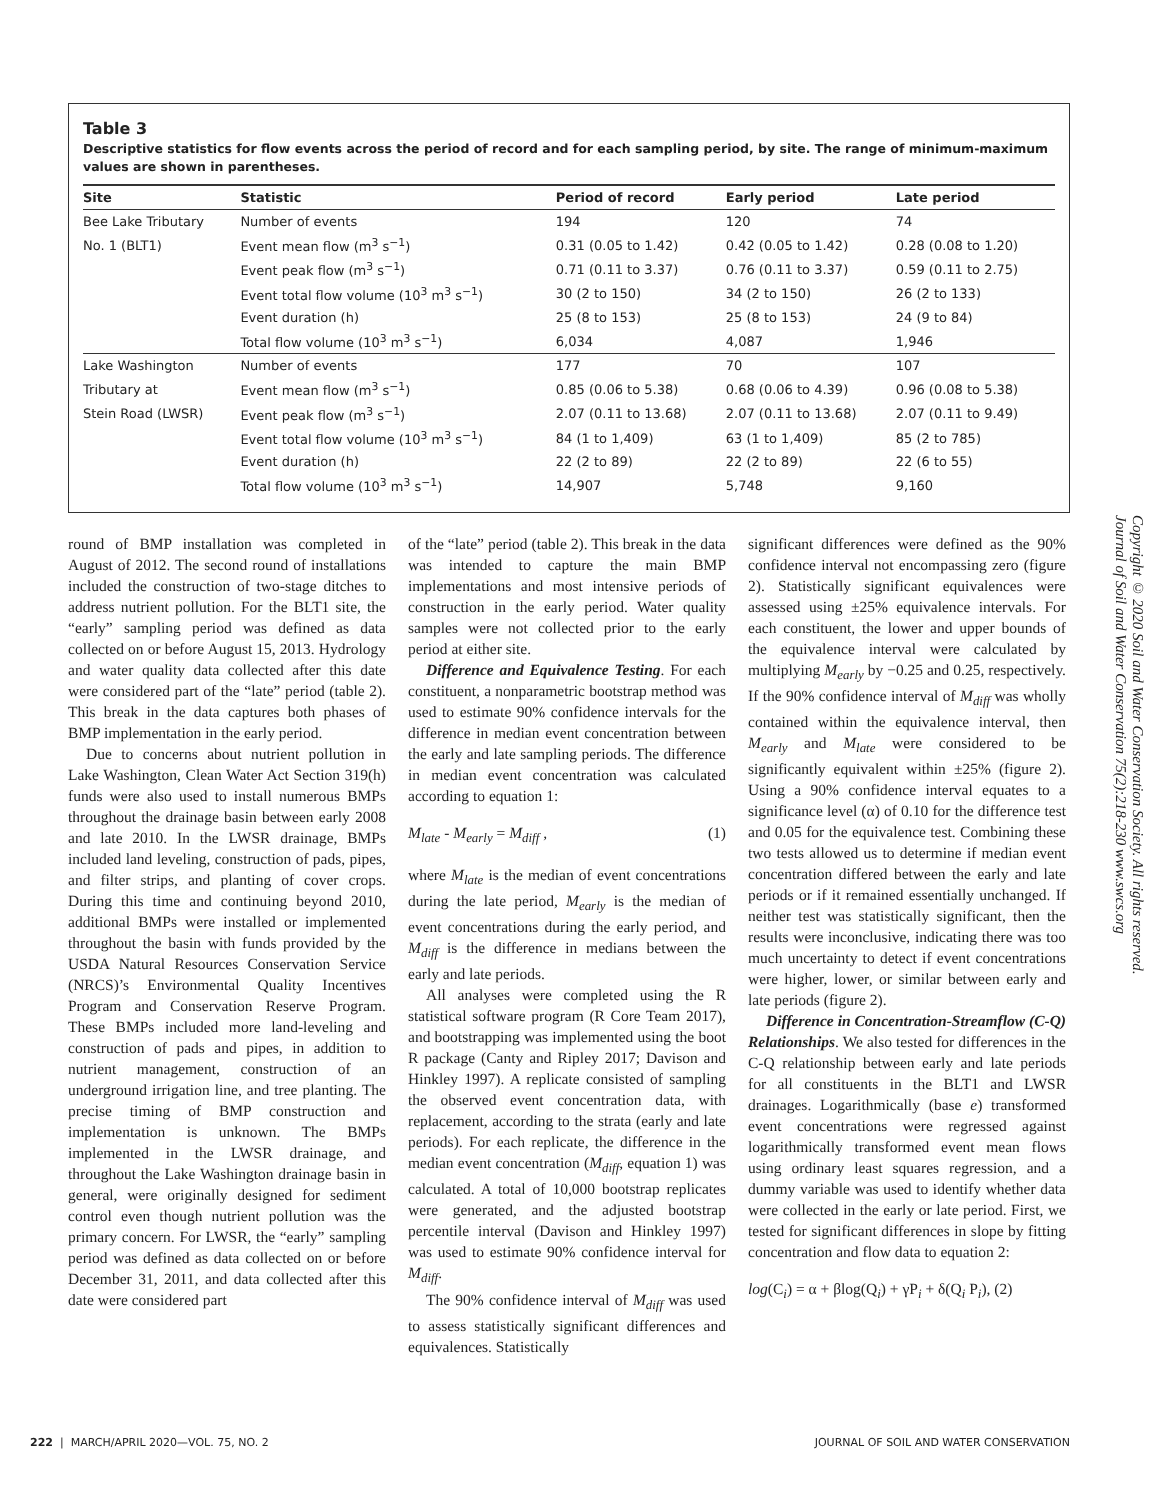Table 3
Descriptive statistics for flow events across the period of record and for each sampling period, by site. The range of minimum-maximum values are shown in parentheses.
| Site | Statistic | Period of record | Early period | Late period |
| --- | --- | --- | --- | --- |
| Bee Lake Tributary | Number of events | 194 | 120 | 74 |
| No. 1 (BLT1) | Event mean flow (m<sup>3</sup> s<sup>−1</sup>) | 0.31 (0.05 to 1.42) | 0.42 (0.05 to 1.42) | 0.28 (0.08 to 1.20) |
| | Event peak flow (m<sup>3</sup> s<sup>−1</sup>) | 0.71 (0.11 to 3.37) | 0.76 (0.11 to 3.37) | 0.59 (0.11 to 2.75) |
| | Event total flow volume (10<sup>3</sup> m<sup>3</sup> s<sup>−1</sup>) | 30 (2 to 150) | 34 (2 to 150) | 26 (2 to 133) |
| | Event duration (h) | 25 (8 to 153) | 25 (8 to 153) | 24 (9 to 84) |
| | Total flow volume (10<sup>3</sup> m<sup>3</sup> s<sup>−1</sup>) | 6,034 | 4,087 | 1,946 |
| Lake Washington | Number of events | 177 | 70 | 107 |
| Tributary at | Event mean flow (m<sup>3</sup> s<sup>−1</sup>) | 0.85 (0.06 to 5.38) | 0.68 (0.06 to 4.39) | 0.96 (0.08 to 5.38) |
| Stein Road (LWSR) | Event peak flow (m<sup>3</sup> s<sup>−1</sup>) | 2.07 (0.11 to 13.68) | 2.07 (0.11 to 13.68) | 2.07 (0.11 to 9.49) |
| | Event total flow volume (10<sup>3</sup> m<sup>3</sup> s<sup>−1</sup>) | 84 (1 to 1,409) | 63 (1 to 1,409) | 85 (2 to 785) |
| | Event duration (h) | 22 (2 to 89) | 22 (2 to 89) | 22 (6 to 55) |
| | Total flow volume (10<sup>3</sup> m<sup>3</sup> s<sup>−1</sup>) | 14,907 | 5,748 | 9,160 |
round of BMP installation was completed in August of 2012. The second round of installations included the construction of two-stage ditches to address nutrient pollution. For the BLT1 site, the “early” sampling period was defined as data collected on or before August 15, 2013. Hydrology and water quality data collected after this date were considered part of the “late” period (table 2). This break in the data captures both phases of BMP implementation in the early period.
Due to concerns about nutrient pollution in Lake Washington, Clean Water Act Section 319(h) funds were also used to install numerous BMPs throughout the drainage basin between early 2008 and late 2010. In the LWSR drainage, BMPs included land leveling, construction of pads, pipes, and filter strips, and planting of cover crops. During this time and continuing beyond 2010, additional BMPs were installed or implemented throughout the basin with funds provided by the USDA Natural Resources Conservation Service (NRCS)’s Environmental Quality Incentives Program and Conservation Reserve Program. These BMPs included more land-leveling and construction of pads and pipes, in addition to nutrient management, construction of an underground irrigation line, and tree planting. The precise timing of BMP construction and implementation is unknown. The BMPs implemented in the LWSR drainage, and throughout the Lake Washington drainage basin in general, were originally designed for sediment control even though nutrient pollution was the primary concern. For LWSR, the “early” sampling period was defined as data collected on or before December 31, 2011, and data collected after this date were considered part
of the “late” period (table 2). This break in the data was intended to capture the main BMP implementations and most intensive periods of construction in the early period. Water quality samples were not collected prior to the early period at either site.
Difference and Equivalence Testing. For each constituent, a nonparametric bootstrap method was used to estimate 90% confidence intervals for the difference in median event concentration between the early and late sampling periods. The difference in median event concentration was calculated according to equation 1:
M<sub>late</sub> - M<sub>early</sub> = M<sub>diff</sub> , (1)
where M<sub>late</sub> is the median of event concentrations during the late period, M<sub>early</sub> is the median of event concentrations during the early period, and M<sub>diff</sub> is the difference in medians between the early and late periods.
All analyses were completed using the R statistical software program (R Core Team 2017), and bootstrapping was implemented using the boot R package (Canty and Ripley 2017; Davison and Hinkley 1997). A replicate consisted of sampling the observed event concentration data, with replacement, according to the strata (early and late periods). For each replicate, the difference in the median event concentration (M<sub>diff</sub>, equation 1) was calculated. A total of 10,000 bootstrap replicates were generated, and the adjusted bootstrap percentile interval (Davison and Hinkley 1997) was used to estimate 90% confidence interval for M<sub>diff</sub>.
The 90% confidence interval of M<sub>diff</sub> was used to assess statistically significant differences and equivalences. Statistically
significant differences were defined as the 90% confidence interval not encompassing zero (figure 2). Statistically significant equivalences were assessed using ±25% equivalence intervals. For each constituent, the lower and upper bounds of the equivalence interval were calculated by multiplying M<sub>early</sub> by −0.25 and 0.25, respectively. If the 90% confidence interval of M<sub>diff</sub> was wholly contained within the equivalence interval, then M<sub>early</sub> and M<sub>late</sub> were considered to be significantly equivalent within ±25% (figure 2). Using a 90% confidence interval equates to a significance level (α) of 0.10 for the difference test and 0.05 for the equivalence test. Combining these two tests allowed us to determine if median event concentration differed between the early and late periods or if it remained essentially unchanged. If neither test was statistically significant, then the results were inconclusive, indicating there was too much uncertainty to detect if event concentrations were higher, lower, or similar between early and late periods (figure 2).
Difference in Concentration-Streamflow (C-Q) Relationships. We also tested for differences in the C-Q relationship between early and late periods for all constituents in the BLT1 and LWSR drainages. Logarithmically (base e) transformed event concentrations were regressed against logarithmically transformed event mean flows using ordinary least squares regression, and a dummy variable was used to identify whether data were collected in the early or late period. First, we tested for significant differences in slope by fitting concentration and flow data to equation 2:
log(C<sub>i</sub>) = α + βlog(Q<sub>i</sub>) + γP<sub>i</sub> + δ(Q<sub>i</sub> P<sub>i</sub>), (2)
Copyright © 2020 Soil and Water Conservation Society. All rights reserved. Journal of Soil and Water Conservation 75(2):218-230 www.swcs.org
222 | MARCH/APRIL 2020—VOL. 75, NO. 2 JOURNAL OF SOIL AND WATER CONSERVATION